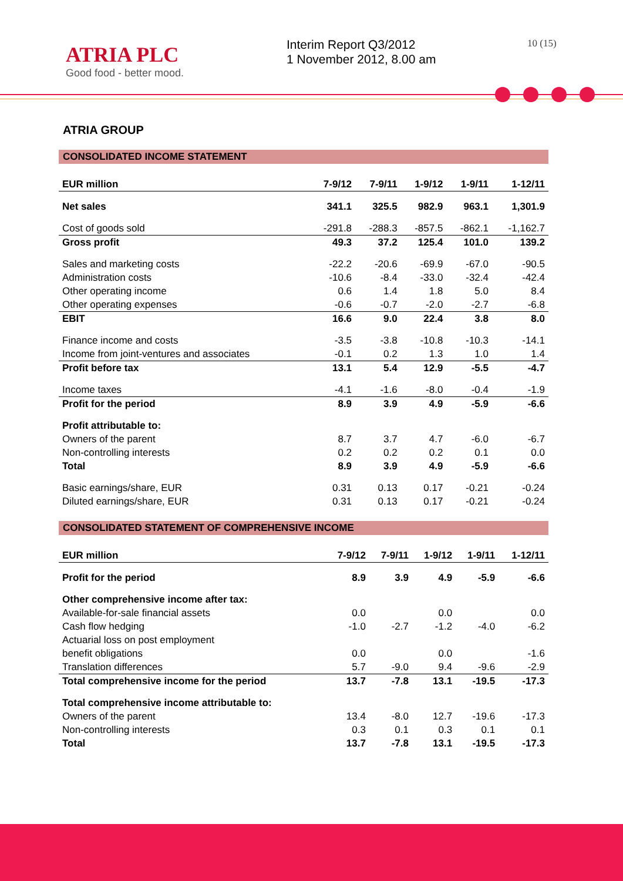ATRIA PLC
Good food - better mood.
Interim Report Q3/2012
1 November 2012, 8.00 am
10 (15)
ATRIA GROUP
CONSOLIDATED INCOME STATEMENT
| EUR million | 7-9/12 | 7-9/11 | 1-9/12 | 1-9/11 | 1-12/11 |
| --- | --- | --- | --- | --- | --- |
| Net sales | 341.1 | 325.5 | 982.9 | 963.1 | 1,301.9 |
| Cost of goods sold | -291.8 | -288.3 | -857.5 | -862.1 | -1,162.7 |
| Gross profit | 49.3 | 37.2 | 125.4 | 101.0 | 139.2 |
| Sales and marketing costs | -22.2 | -20.6 | -69.9 | -67.0 | -90.5 |
| Administration costs | -10.6 | -8.4 | -33.0 | -32.4 | -42.4 |
| Other operating income | 0.6 | 1.4 | 1.8 | 5.0 | 8.4 |
| Other operating expenses | -0.6 | -0.7 | -2.0 | -2.7 | -6.8 |
| EBIT | 16.6 | 9.0 | 22.4 | 3.8 | 8.0 |
| Finance income and costs | -3.5 | -3.8 | -10.8 | -10.3 | -14.1 |
| Income from joint-ventures and associates | -0.1 | 0.2 | 1.3 | 1.0 | 1.4 |
| Profit before tax | 13.1 | 5.4 | 12.9 | -5.5 | -4.7 |
| Income taxes | -4.1 | -1.6 | -8.0 | -0.4 | -1.9 |
| Profit for the period | 8.9 | 3.9 | 4.9 | -5.9 | -6.6 |
| Profit attributable to: | | | | | |
| Owners of the parent | 8.7 | 3.7 | 4.7 | -6.0 | -6.7 |
| Non-controlling interests | 0.2 | 0.2 | 0.2 | 0.1 | 0.0 |
| Total | 8.9 | 3.9 | 4.9 | -5.9 | -6.6 |
| Basic earnings/share, EUR | 0.31 | 0.13 | 0.17 | -0.21 | -0.24 |
| Diluted earnings/share, EUR | 0.31 | 0.13 | 0.17 | -0.21 | -0.24 |
CONSOLIDATED STATEMENT OF COMPREHENSIVE INCOME
| EUR million | 7-9/12 | 7-9/11 | 1-9/12 | 1-9/11 | 1-12/11 |
| --- | --- | --- | --- | --- | --- |
| Profit for the period | 8.9 | 3.9 | 4.9 | -5.9 | -6.6 |
| Other comprehensive income after tax: | | | | | |
| Available-for-sale financial assets | 0.0 | | 0.0 | | 0.0 |
| Cash flow hedging | -1.0 | -2.7 | -1.2 | -4.0 | -6.2 |
| Actuarial loss on post employment | | | | | |
| benefit obligations | 0.0 | | 0.0 | | -1.6 |
| Translation differences | 5.7 | -9.0 | 9.4 | -9.6 | -2.9 |
| Total comprehensive income for the period | 13.7 | -7.8 | 13.1 | -19.5 | -17.3 |
| Total comprehensive income attributable to: | | | | | |
| Owners of the parent | 13.4 | -8.0 | 12.7 | -19.6 | -17.3 |
| Non-controlling interests | 0.3 | 0.1 | 0.3 | 0.1 | 0.1 |
| Total | 13.7 | -7.8 | 13.1 | -19.5 | -17.3 |